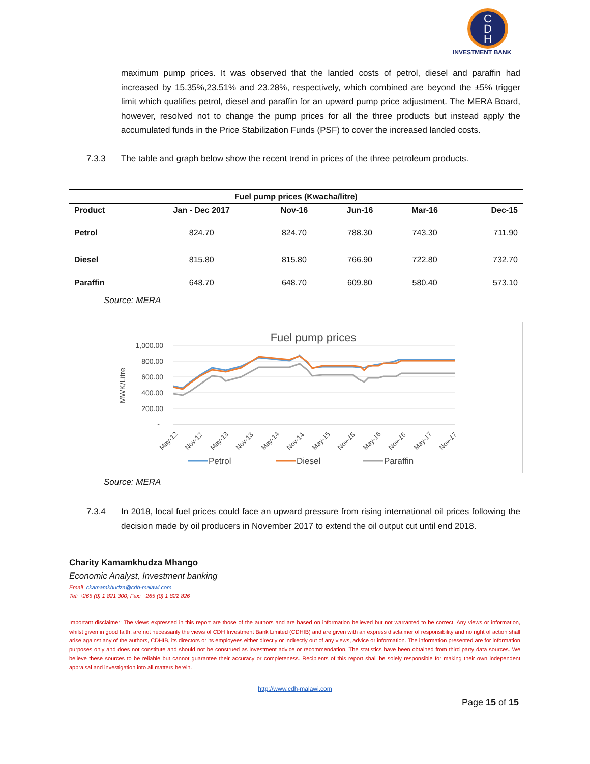C
D
H
INVESTMENT BANK
maximum pump prices. It was observed that the landed costs of petrol, diesel and paraffin had increased by 15.35%,23.51% and 23.28%, respectively, which combined are beyond the ±5% trigger limit which qualifies petrol, diesel and paraffin for an upward pump price adjustment. The MERA Board, however, resolved not to change the pump prices for all the three products but instead apply the accumulated funds in the Price Stabilization Funds (PSF) to cover the increased landed costs.
7.3.3 The table and graph below show the recent trend in prices of the three petroleum products.
| Fuel pump prices (Kwacha/litre) | | | | | |
| --- | --- | --- | --- | --- | --- |
| Product | Jan - Dec 2017 | Nov-16 | Jun-16 | Mar-16 | Dec-15 |
| Petrol | 824.70 | 824.70 | 788.30 | 743.30 | 711.90 |
| Diesel | 815.80 | 815.80 | 766.90 | 722.80 | 732.70 |
| Paraffin | 648.70 | 648.70 | 609.80 | 580.40 | 573.10 |
Source: MERA
Fuel pump prices
1,000.00
800.00
600.00
400.00
200.00
-
MWK/Litre
May-12
Nov-12
May-13
Nov-13
May-14
Nov-14
May-15
Nov-15
May-16
Nov-16
May-17
Nov-17
Petrol
Diesel
Paraffin
Source: MERA
7.3.4
In 2018, local fuel prices could face an upward pressure from rising international oil prices following the decision made by oil producers in November 2017 to extend the oil output cut until end 2018.
Charity Kamamkhudza Mhango
Economic Analyst, Investment banking
Email: ckamamkhudza@cdh-malawi.com
Tel: +265 (0) 1 821 300; Fax: +265 (0) 1 822 826
Important disclaimer: The views expressed in this report are those of the authors and are based on information believed but not warranted to be correct. Any views or information, whilst given in good faith, are not necessarily the views of CDH Investment Bank Limited (CDHIB) and are given with an express disclaimer of responsibility and no right of action shall arise against any of the authors, CDHIB, its directors or its employees either directly or indirectly out of any views, advice or information. The information presented are for information purposes only and does not constitute and should not be construed as investment advice or recommendation. The statistics have been obtained from third party data sources. We believe these sources to be reliable but cannot guarantee their accuracy or completeness. Recipients of this report shall be solely responsible for making their own independent appraisal and investigation into all matters herein.
http://www.cdh-malawi.com
Page 15 of 15